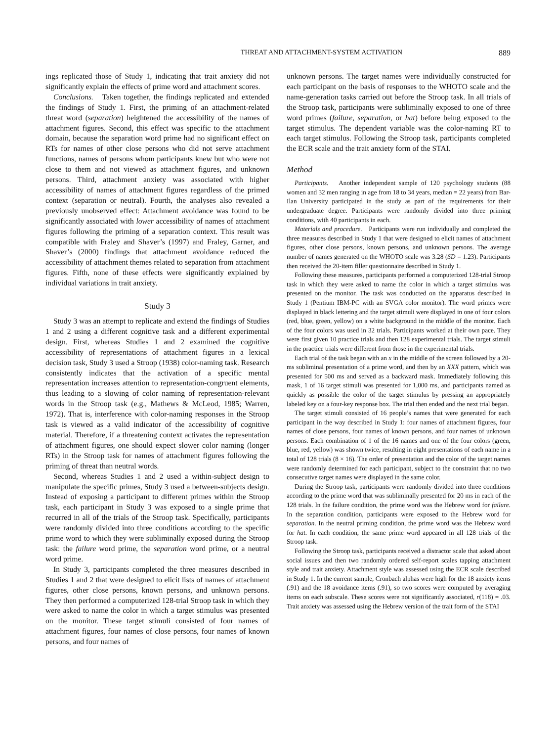THREAT AND ATTACHMENT-SYSTEM ACTIVATION 889
ings replicated those of Study 1, indicating that trait anxiety did not significantly explain the effects of prime word and attachment scores.
Conclusions. Taken together, the findings replicated and extended the findings of Study 1. First, the priming of an attachment-related threat word (separation) heightened the accessibility of the names of attachment figures. Second, this effect was specific to the attachment domain, because the separation word prime had no significant effect on RTs for names of other close persons who did not serve attachment functions, names of persons whom participants knew but who were not close to them and not viewed as attachment figures, and unknown persons. Third, attachment anxiety was associated with higher accessibility of names of attachment figures regardless of the primed context (separation or neutral). Fourth, the analyses also revealed a previously unobserved effect: Attachment avoidance was found to be significantly associated with lower accessibility of names of attachment figures following the priming of a separation context. This result was compatible with Fraley and Shaver’s (1997) and Fraley, Garner, and Shaver’s (2000) findings that attachment avoidance reduced the accessibility of attachment themes related to separation from attachment figures. Fifth, none of these effects were significantly explained by individual variations in trait anxiety.
Study 3
Study 3 was an attempt to replicate and extend the findings of Studies 1 and 2 using a different cognitive task and a different experimental design. First, whereas Studies 1 and 2 examined the cognitive accessibility of representations of attachment figures in a lexical decision task, Study 3 used a Stroop (1938) color-naming task. Research consistently indicates that the activation of a specific mental representation increases attention to representation-congruent elements, thus leading to a slowing of color naming of representation-relevant words in the Stroop task (e.g., Mathews & McLeod, 1985; Warren, 1972). That is, interference with color-naming responses in the Stroop task is viewed as a valid indicator of the accessibility of cognitive material. Therefore, if a threatening context activates the representation of attachment figures, one should expect slower color naming (longer RTs) in the Stroop task for names of attachment figures following the priming of threat than neutral words.
Second, whereas Studies 1 and 2 used a within-subject design to manipulate the specific primes, Study 3 used a between-subjects design. Instead of exposing a participant to different primes within the Stroop task, each participant in Study 3 was exposed to a single prime that recurred in all of the trials of the Stroop task. Specifically, participants were randomly divided into three conditions according to the specific prime word to which they were subliminally exposed during the Stroop task: the failure word prime, the separation word prime, or a neutral word prime.
In Study 3, participants completed the three measures described in Studies 1 and 2 that were designed to elicit lists of names of attachment figures, other close persons, known persons, and unknown persons. They then performed a computerized 128-trial Stroop task in which they were asked to name the color in which a target stimulus was presented on the monitor. These target stimuli consisted of four names of attachment figures, four names of close persons, four names of known persons, and four names of
unknown persons. The target names were individually constructed for each participant on the basis of responses to the WHOTO scale and the name-generation tasks carried out before the Stroop task. In all trials of the Stroop task, participants were subliminally exposed to one of three word primes (failure, separation, or hat) before being exposed to the target stimulus. The dependent variable was the color-naming RT to each target stimulus. Following the Stroop task, participants completed the ECR scale and the trait anxiety form of the STAI.
Method
Participants. Another independent sample of 120 psychology students (88 women and 32 men ranging in age from 18 to 34 years, median = 22 years) from Bar-Ilan University participated in the study as part of the requirements for their undergraduate degree. Participants were randomly divided into three priming conditions, with 40 participants in each.
Materials and procedure. Participants were run individually and completed the three measures described in Study 1 that were designed to elicit names of attachment figures, other close persons, known persons, and unknown persons. The average number of names generated on the WHOTO scale was 3.28 (SD = 1.23). Participants then received the 20-item filler questionnaire described in Study 1.
Following these measures, participants performed a computerized 128-trial Stroop task in which they were asked to name the color in which a target stimulus was presented on the monitor. The task was conducted on the apparatus described in Study 1 (Pentium IBM-PC with an SVGA color monitor). The word primes were displayed in black lettering and the target stimuli were displayed in one of four colors (red, blue, green, yellow) on a white background in the middle of the monitor. Each of the four colors was used in 32 trials. Participants worked at their own pace. They were first given 10 practice trials and then 128 experimental trials. The target stimuli in the practice trials were different from those in the experimental trials.
Each trial of the task began with an x in the middle of the screen followed by a 20-ms subliminal presentation of a prime word, and then by an XXX pattern, which was presented for 500 ms and served as a backward mask. Immediately following this mask, 1 of 16 target stimuli was presented for 1,000 ms, and participants named as quickly as possible the color of the target stimulus by pressing an appropriately labeled key on a four-key response box. The trial then ended and the next trial began.
The target stimuli consisted of 16 people’s names that were generated for each participant in the way described in Study 1: four names of attachment figures, four names of close persons, four names of known persons, and four names of unknown persons. Each combination of 1 of the 16 names and one of the four colors (green, blue, red, yellow) was shown twice, resulting in eight presentations of each name in a total of 128 trials (8 × 16). The order of presentation and the color of the target names were randomly determined for each participant, subject to the constraint that no two consecutive target names were displayed in the same color.
During the Stroop task, participants were randomly divided into three conditions according to the prime word that was subliminally presented for 20 ms in each of the 128 trials. In the failure condition, the prime word was the Hebrew word for failure. In the separation condition, participants were exposed to the Hebrew word for separation. In the neutral priming condition, the prime word was the Hebrew word for hat. In each condition, the same prime word appeared in all 128 trials of the Stroop task.
Following the Stroop task, participants received a distractor scale that asked about social issues and then two randomly ordered self-report scales tapping attachment style and trait anxiety. Attachment style was assessed using the ECR scale described in Study 1. In the current sample, Cronbach alphas were high for the 18 anxiety items (.91) and the 18 avoidance items (.91), so two scores were computed by averaging items on each subscale. These scores were not significantly associated, r(118) = .03. Trait anxiety was assessed using the Hebrew version of the trait form of the STAI